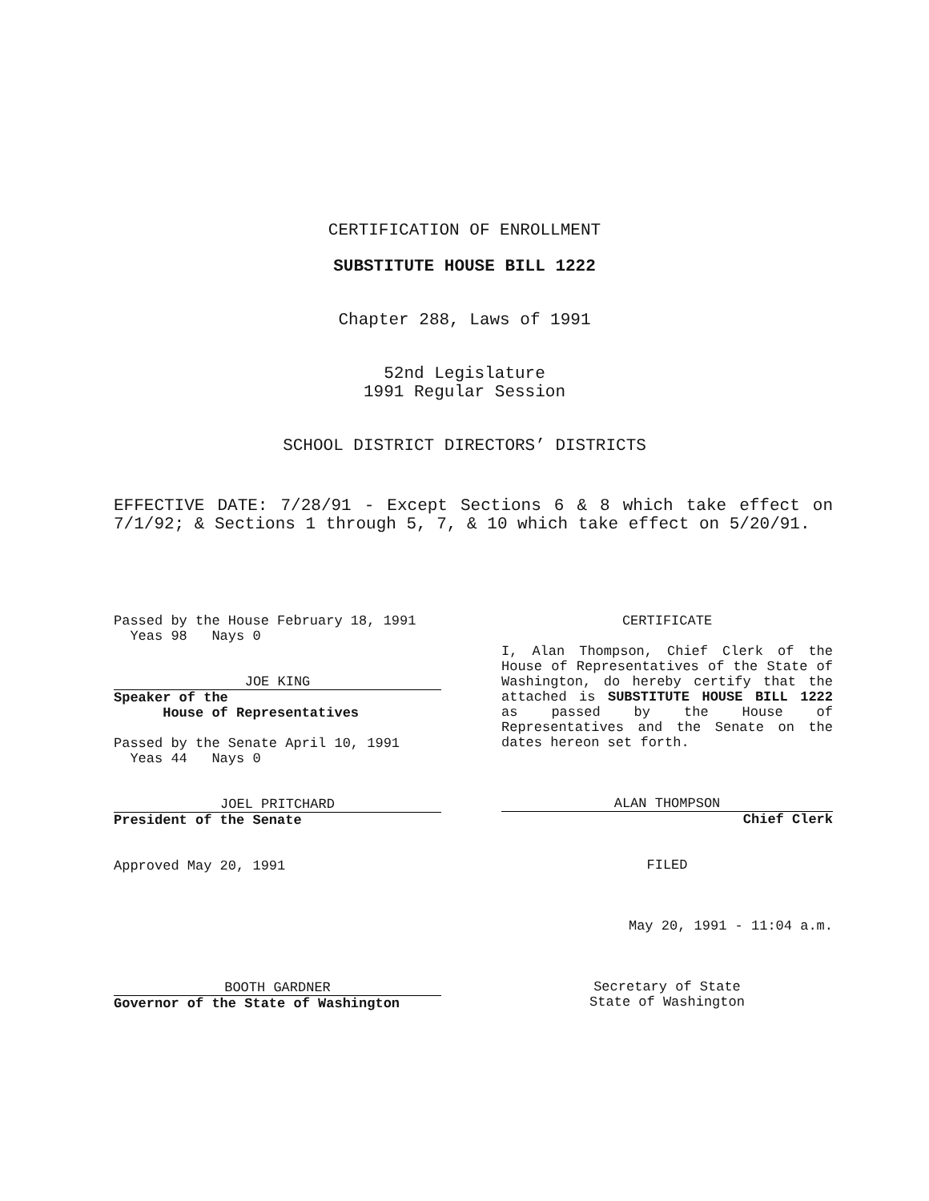CERTIFICATION OF ENROLLMENT
SUBSTITUTE HOUSE BILL 1222
Chapter 288, Laws of 1991
52nd Legislature
1991 Regular Session
SCHOOL DISTRICT DIRECTORS’ DISTRICTS
EFFECTIVE DATE: 7/28/91 - Except Sections 6 & 8 which take effect on 7/1/92; & Sections 1 through 5, 7, & 10 which take effect on 5/20/91.
Passed by the House February 18, 1991
Yeas 98 Nays 0
JOE KING
Speaker of the
House of Representatives
Passed by the Senate April 10, 1991
Yeas 44 Nays 0
JOEL PRITCHARD
President of the Senate
Approved May 20, 1991
BOOTH GARDNER
Governor of the State of Washington
CERTIFICATE
I, Alan Thompson, Chief Clerk of the House of Representatives of the State of Washington, do hereby certify that the attached is SUBSTITUTE HOUSE BILL 1222 as passed by the House of Representatives and the Senate on the dates hereon set forth.
ALAN THOMPSON
Chief Clerk
FILED
May 20, 1991 - 11:04 a.m.
Secretary of State
State of Washington